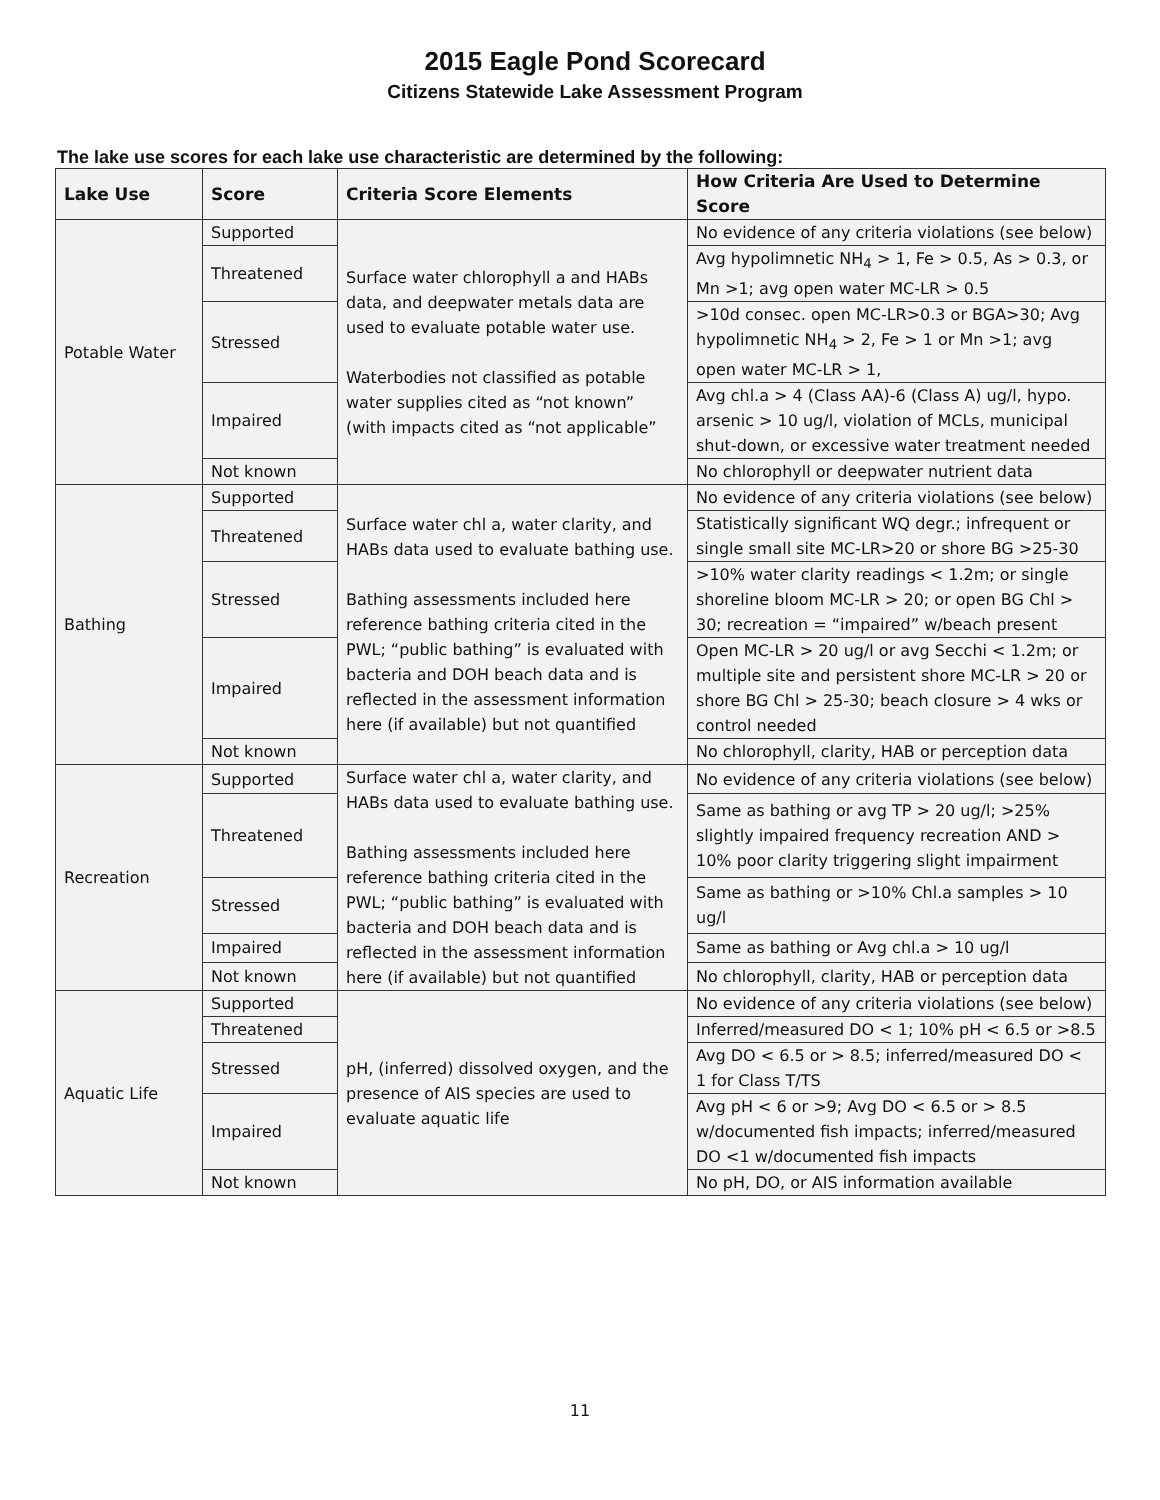2015 Eagle Pond Scorecard
Citizens Statewide Lake Assessment Program
The lake use scores for each lake use characteristic are determined by the following:
| Lake Use | Score | Criteria Score Elements | How Criteria Are Used to Determine Score |
| --- | --- | --- | --- |
| Potable Water | Supported | Surface water chlorophyll a and HABs data, and deepwater metals data are used to evaluate potable water use. Waterbodies not classified as potable water supplies cited as “not known” (with impacts cited as “not applicable” | No evidence of any criteria violations (see below) |
| | Threatened | | Avg hypolimnetic NH<sub>4</sub> > 1, Fe > 0.5, As > 0.3, or Mn >1; avg open water MC-LR > 0.5 |
| | Stressed | | >10d consec. open MC-LR>0.3 or BGA>30; Avg hypolimnetic NH<sub>4</sub> > 2, Fe > 1 or Mn >1; avg open water MC-LR > 1, |
| | Impaired | | Avg chl.a > 4 (Class AA)-6 (Class A) ug/l, hypo. arsenic > 10 ug/l, violation of MCLs, municipal shut-down, or excessive water treatment needed |
| | Not known | | No chlorophyll or deepwater nutrient data |
| Bathing | Supported | Surface water chl a, water clarity, and HABs data used to evaluate bathing use. Bathing assessments included here reference bathing criteria cited in the PWL; “public bathing” is evaluated with bacteria and DOH beach data and is reflected in the assessment information here (if available) but not quantified | No evidence of any criteria violations (see below) |
| | Threatened | | Statistically significant WQ degr.; infrequent or single small site MC-LR>20 or shore BG >25-30 |
| | Stressed | | >10% water clarity readings < 1.2m; or single shoreline bloom MC-LR > 20; or open BG Chl > 30; recreation = “impaired” w/beach present |
| | Impaired | | Open MC-LR > 20 ug/l or avg Secchi < 1.2m; or multiple site and persistent shore MC-LR > 20 or shore BG Chl > 25-30; beach closure > 4 wks or control needed |
| | Not known | | No chlorophyll, clarity, HAB or perception data |
| Recreation | Supported | Surface water chl a, water clarity, and HABs data used to evaluate bathing use. Bathing assessments included here reference bathing criteria cited in the PWL; “public bathing” is evaluated with bacteria and DOH beach data and is reflected in the assessment information here (if available) but not quantified | No evidence of any criteria violations (see below) |
| | Threatened | | Same as bathing or avg TP > 20 ug/l; >25% slightly impaired frequency recreation AND > 10% poor clarity triggering slight impairment |
| | Stressed | | Same as bathing or >10% Chl.a samples > 10 ug/l |
| | Impaired | | Same as bathing or Avg chl.a > 10 ug/l |
| | Not known | | No chlorophyll, clarity, HAB or perception data |
| Aquatic Life | Supported | pH, (inferred) dissolved oxygen, and the presence of AIS species are used to evaluate aquatic life | No evidence of any criteria violations (see below) |
| | Threatened | | Inferred/measured DO < 1; 10% pH < 6.5 or >8.5 |
| | Stressed | | Avg DO < 6.5 or > 8.5; inferred/measured DO < 1 for Class T/TS |
| | Impaired | | Avg pH < 6 or >9; Avg DO < 6.5 or > 8.5 w/documented fish impacts; inferred/measured DO <1 w/documented fish impacts |
| | Not known | | No pH, DO, or AIS information available |
11